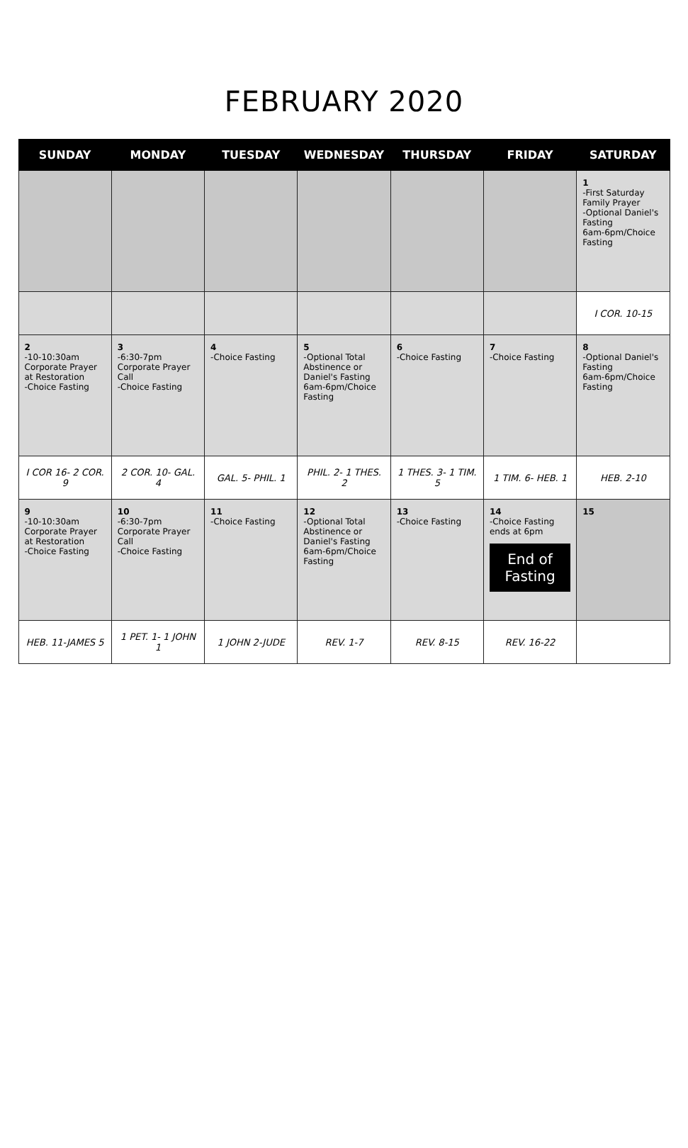FEBRUARY 2020
| SUNDAY | MONDAY | TUESDAY | WEDNESDAY | THURSDAY | FRIDAY | SATURDAY |
| --- | --- | --- | --- | --- | --- | --- |
| | | | | | | 1 -First Saturday Family Prayer -Optional Daniel's Fasting 6am-6pm/Choice Fasting |
| | | | | | | I COR. 10-15 |
| 2 -10-10:30am Corporate Prayer at Restoration -Choice Fasting | 3 -6:30-7pm Corporate Prayer Call -Choice Fasting | 4 -Choice Fasting | 5 -Optional Total Abstinence or Daniel's Fasting 6am-6pm/Choice Fasting | 6 -Choice Fasting | 7 -Choice Fasting | 8 -Optional Daniel's Fasting 6am-6pm/Choice Fasting |
| I COR 16- 2 COR. 9 | 2 COR. 10- GAL. 4 | GAL. 5- PHIL. 1 | PHIL. 2- 1 THES. 2 | 1 THES. 3- 1 TIM. 5 | 1 TIM. 6- HEB. 1 | HEB. 2-10 |
| 9 -10-10:30am Corporate Prayer at Restoration -Choice Fasting | 10 -6:30-7pm Corporate Prayer Call -Choice Fasting | 11 -Choice Fasting | 12 -Optional Total Abstinence or Daniel's Fasting 6am-6pm/Choice Fasting | 13 -Choice Fasting | 14 -Choice Fasting ends at 6pm End of Fasting | 15 |
| HEB. 11-JAMES 5 | 1 PET. 1- 1 JOHN 1 | 1 JOHN 2-JUDE | REV. 1-7 | REV. 8-15 | REV. 16-22 | |